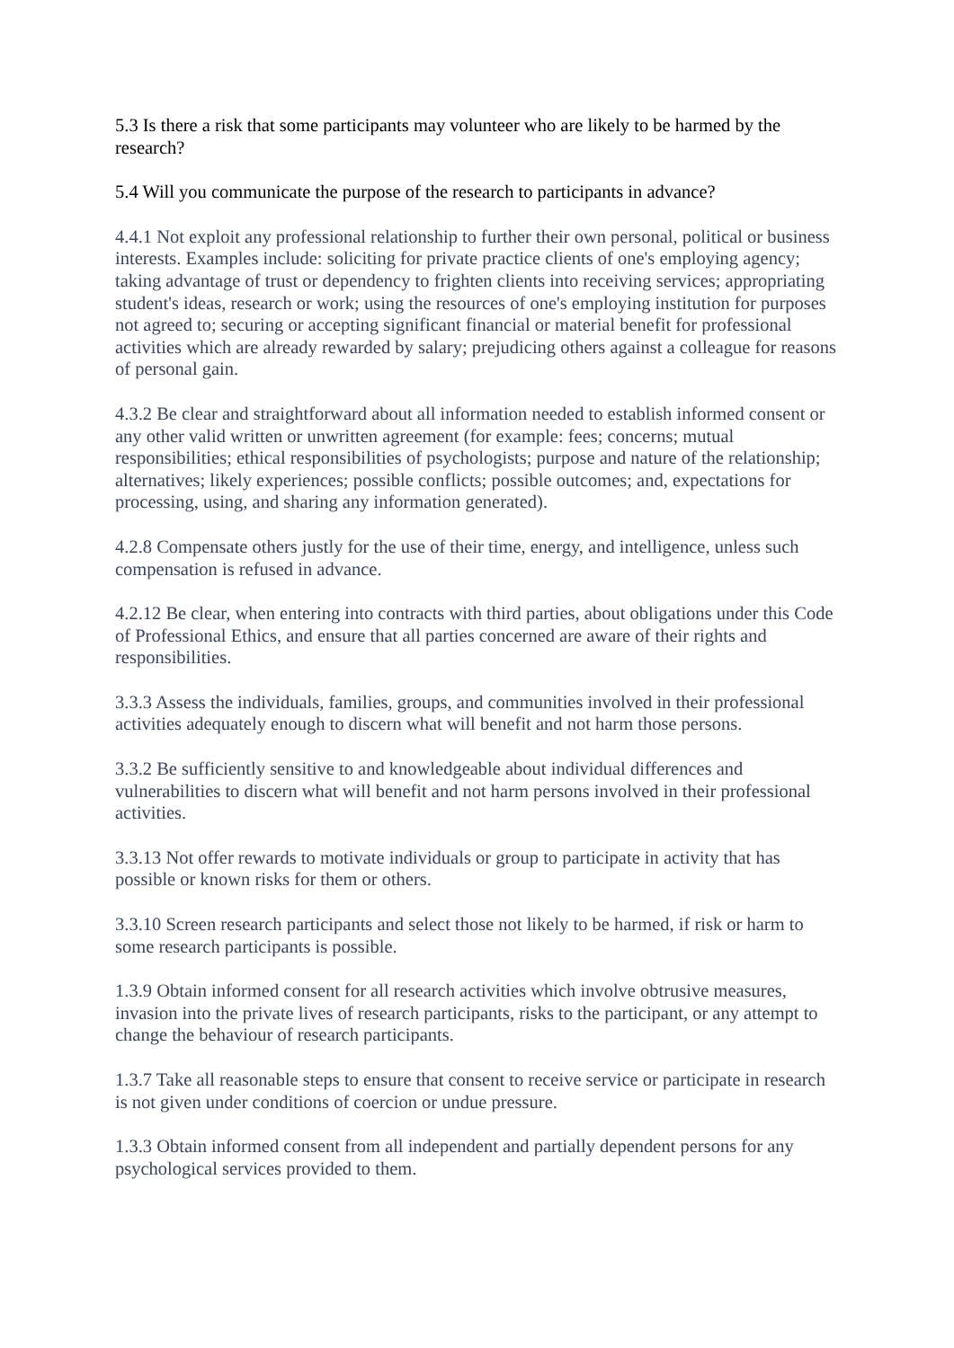5.3 Is there a risk that some participants may volunteer who are likely to be harmed by the research?
5.4 Will you communicate the purpose of the research to participants in advance?
4.4.1 Not exploit any professional relationship to further their own personal, political or business interests. Examples include: soliciting for private practice clients of one's employing agency; taking advantage of trust or dependency to frighten clients into receiving services; appropriating student's ideas, research or work; using the resources of one's employing institution for purposes not agreed to; securing or accepting significant financial or material benefit for professional activities which are already rewarded by salary; prejudicing others against a colleague for reasons of personal gain.
4.3.2 Be clear and straightforward about all information needed to establish informed consent or any other valid written or unwritten agreement (for example: fees; concerns; mutual responsibilities; ethical responsibilities of psychologists; purpose and nature of the relationship; alternatives; likely experiences; possible conflicts; possible outcomes; and, expectations for processing, using, and sharing any information generated).
4.2.8 Compensate others justly for the use of their time, energy, and intelligence, unless such compensation is refused in advance.
4.2.12 Be clear, when entering into contracts with third parties, about obligations under this Code of Professional Ethics, and ensure that all parties concerned are aware of their rights and responsibilities.
3.3.3 Assess the individuals, families, groups, and communities involved in their professional activities adequately enough to discern what will benefit and not harm those persons.
3.3.2 Be sufficiently sensitive to and knowledgeable about individual differences and vulnerabilities to discern what will benefit and not harm persons involved in their professional activities.
3.3.13 Not offer rewards to motivate individuals or group to participate in activity that has possible or known risks for them or others.
3.3.10 Screen research participants and select those not likely to be harmed, if risk or harm to some research participants is possible.
1.3.9 Obtain informed consent for all research activities which involve obtrusive measures, invasion into the private lives of research participants, risks to the participant, or any attempt to change the behaviour of research participants.
1.3.7 Take all reasonable steps to ensure that consent to receive service or participate in research is not given under conditions of coercion or undue pressure.
1.3.3 Obtain informed consent from all independent and partially dependent persons for any psychological services provided to them.